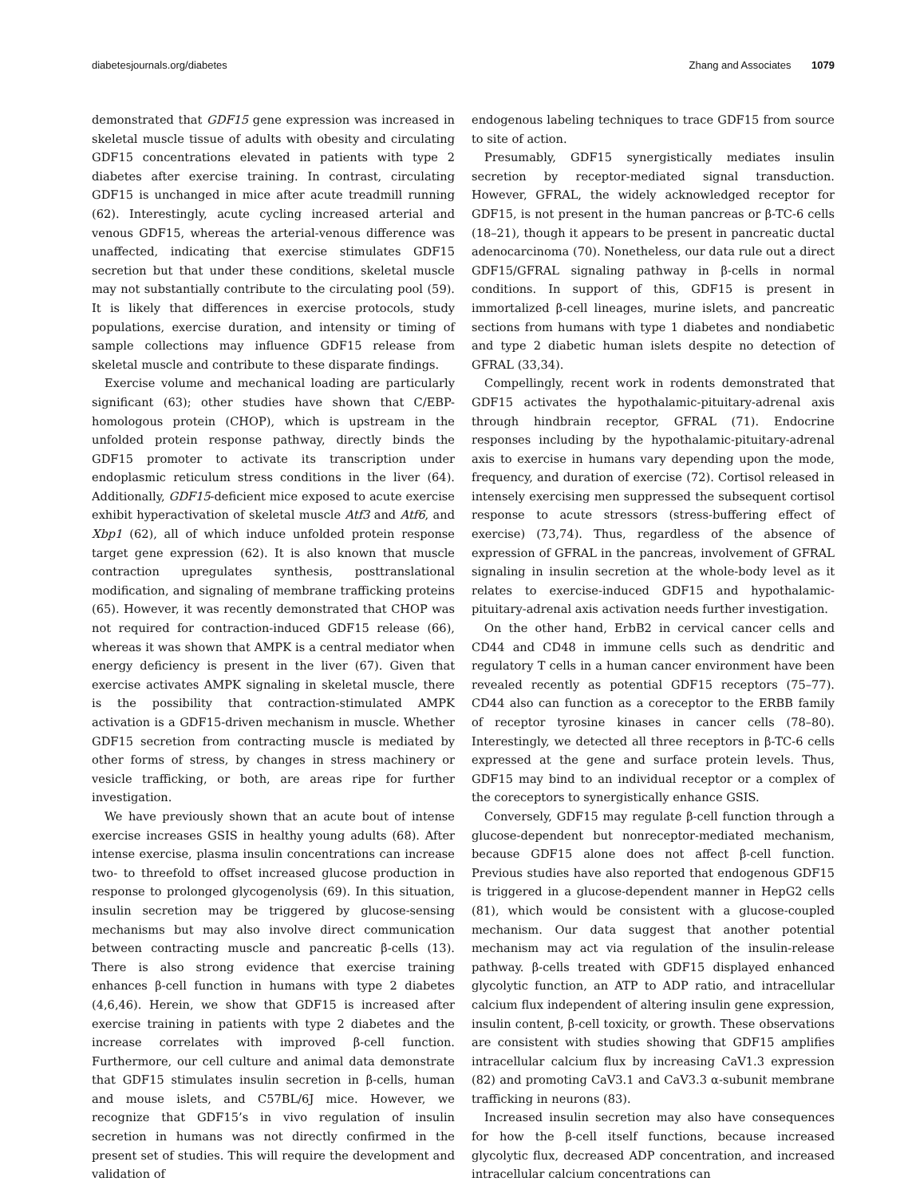diabetesjournals.org/diabetes Zhang and Associates 1079
demonstrated that GDF15 gene expression was increased in skeletal muscle tissue of adults with obesity and circulating GDF15 concentrations elevated in patients with type 2 diabetes after exercise training. In contrast, circulating GDF15 is unchanged in mice after acute treadmill running (62). Interestingly, acute cycling increased arterial and venous GDF15, whereas the arterial-venous difference was unaffected, indicating that exercise stimulates GDF15 secretion but that under these conditions, skeletal muscle may not substantially contribute to the circulating pool (59). It is likely that differences in exercise protocols, study populations, exercise duration, and intensity or timing of sample collections may influence GDF15 release from skeletal muscle and contribute to these disparate findings.
Exercise volume and mechanical loading are particularly significant (63); other studies have shown that C/EBP-homologous protein (CHOP), which is upstream in the unfolded protein response pathway, directly binds the GDF15 promoter to activate its transcription under endoplasmic reticulum stress conditions in the liver (64). Additionally, GDF15-deficient mice exposed to acute exercise exhibit hyperactivation of skeletal muscle Atf3 and Atf6, and Xbp1 (62), all of which induce unfolded protein response target gene expression (62). It is also known that muscle contraction upregulates synthesis, posttranslational modification, and signaling of membrane trafficking proteins (65). However, it was recently demonstrated that CHOP was not required for contraction-induced GDF15 release (66), whereas it was shown that AMPK is a central mediator when energy deficiency is present in the liver (67). Given that exercise activates AMPK signaling in skeletal muscle, there is the possibility that contraction-stimulated AMPK activation is a GDF15-driven mechanism in muscle. Whether GDF15 secretion from contracting muscle is mediated by other forms of stress, by changes in stress machinery or vesicle trafficking, or both, are areas ripe for further investigation.
We have previously shown that an acute bout of intense exercise increases GSIS in healthy young adults (68). After intense exercise, plasma insulin concentrations can increase two- to threefold to offset increased glucose production in response to prolonged glycogenolysis (69). In this situation, insulin secretion may be triggered by glucose-sensing mechanisms but may also involve direct communication between contracting muscle and pancreatic β-cells (13). There is also strong evidence that exercise training enhances β-cell function in humans with type 2 diabetes (4,6,46). Herein, we show that GDF15 is increased after exercise training in patients with type 2 diabetes and the increase correlates with improved β-cell function. Furthermore, our cell culture and animal data demonstrate that GDF15 stimulates insulin secretion in β-cells, human and mouse islets, and C57BL/6J mice. However, we recognize that GDF15’s in vivo regulation of insulin secretion in humans was not directly confirmed in the present set of studies. This will require the development and validation of
endogenous labeling techniques to trace GDF15 from source to site of action.
Presumably, GDF15 synergistically mediates insulin secretion by receptor-mediated signal transduction. However, GFRAL, the widely acknowledged receptor for GDF15, is not present in the human pancreas or β-TC-6 cells (18–21), though it appears to be present in pancreatic ductal adenocarcinoma (70). Nonetheless, our data rule out a direct GDF15/GFRAL signaling pathway in β-cells in normal conditions. In support of this, GDF15 is present in immortalized β-cell lineages, murine islets, and pancreatic sections from humans with type 1 diabetes and nondiabetic and type 2 diabetic human islets despite no detection of GFRAL (33,34).
Compellingly, recent work in rodents demonstrated that GDF15 activates the hypothalamic-pituitary-adrenal axis through hindbrain receptor, GFRAL (71). Endocrine responses including by the hypothalamic-pituitary-adrenal axis to exercise in humans vary depending upon the mode, frequency, and duration of exercise (72). Cortisol released in intensely exercising men suppressed the subsequent cortisol response to acute stressors (stress-buffering effect of exercise) (73,74). Thus, regardless of the absence of expression of GFRAL in the pancreas, involvement of GFRAL signaling in insulin secretion at the whole-body level as it relates to exercise-induced GDF15 and hypothalamic-pituitary-adrenal axis activation needs further investigation.
On the other hand, ErbB2 in cervical cancer cells and CD44 and CD48 in immune cells such as dendritic and regulatory T cells in a human cancer environment have been revealed recently as potential GDF15 receptors (75–77). CD44 also can function as a coreceptor to the ERBB family of receptor tyrosine kinases in cancer cells (78–80). Interestingly, we detected all three receptors in β-TC-6 cells expressed at the gene and surface protein levels. Thus, GDF15 may bind to an individual receptor or a complex of the coreceptors to synergistically enhance GSIS.
Conversely, GDF15 may regulate β-cell function through a glucose-dependent but nonreceptor-mediated mechanism, because GDF15 alone does not affect β-cell function. Previous studies have also reported that endogenous GDF15 is triggered in a glucose-dependent manner in HepG2 cells (81), which would be consistent with a glucose-coupled mechanism. Our data suggest that another potential mechanism may act via regulation of the insulin-release pathway. β-cells treated with GDF15 displayed enhanced glycolytic function, an ATP to ADP ratio, and intracellular calcium flux independent of altering insulin gene expression, insulin content, β-cell toxicity, or growth. These observations are consistent with studies showing that GDF15 amplifies intracellular calcium flux by increasing CaV1.3 expression (82) and promoting CaV3.1 and CaV3.3 α-subunit membrane trafficking in neurons (83).
Increased insulin secretion may also have consequences for how the β-cell itself functions, because increased glycolytic flux, decreased ADP concentration, and increased intracellular calcium concentrations can